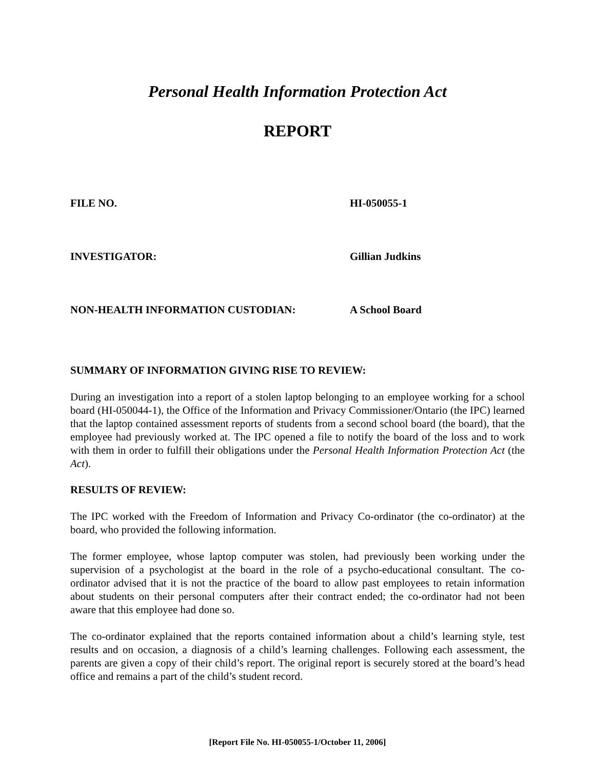Personal Health Information Protection Act
REPORT
FILE NO. HI-050055-1
INVESTIGATOR: Gillian Judkins
NON-HEALTH INFORMATION CUSTODIAN: A School Board
SUMMARY OF INFORMATION GIVING RISE TO REVIEW:
During an investigation into a report of a stolen laptop belonging to an employee working for a school board (HI-050044-1), the Office of the Information and Privacy Commissioner/Ontario (the IPC) learned that the laptop contained assessment reports of students from a second school board (the board), that the employee had previously worked at. The IPC opened a file to notify the board of the loss and to work with them in order to fulfill their obligations under the Personal Health Information Protection Act (the Act).
RESULTS OF REVIEW:
The IPC worked with the Freedom of Information and Privacy Co-ordinator (the co-ordinator) at the board, who provided the following information.
The former employee, whose laptop computer was stolen, had previously been working under the supervision of a psychologist at the board in the role of a psycho-educational consultant. The co-ordinator advised that it is not the practice of the board to allow past employees to retain information about students on their personal computers after their contract ended; the co-ordinator had not been aware that this employee had done so.
The co-ordinator explained that the reports contained information about a child’s learning style, test results and on occasion, a diagnosis of a child’s learning challenges. Following each assessment, the parents are given a copy of their child’s report. The original report is securely stored at the board’s head office and remains a part of the child’s student record.
[Report File No. HI-050055-1/October 11, 2006]